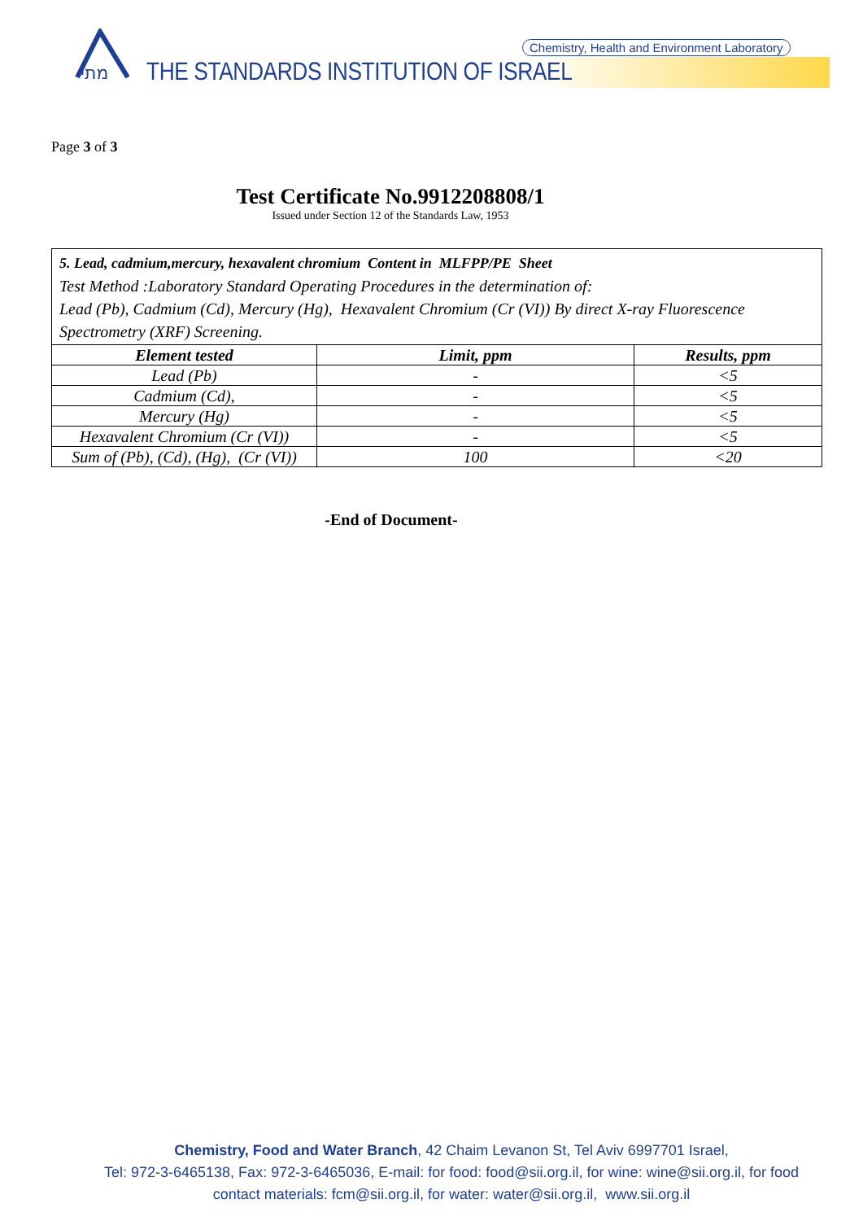מתי
THE STANDARDS INSTITUTION OF ISRAEL
Chemistry, Health and Environment Laboratory
Page 3 of 3
Test Certificate No.9912208808/1
Issued under Section 12 of the Standards Law, 1953
| 5. Lead, cadmium,mercury, hexavalent chromium Content in MLFPP/PE Sheet Test Method :Laboratory Standard Operating Procedures in the determination of: Lead (Pb), Cadmium (Cd), Mercury (Hg), Hexavalent Chromium (Cr (VI)) By direct X-ray Fluorescence Spectrometry (XRF) Screening. | | |
| Element tested | Limit, ppm | Results, ppm |
| Lead (Pb) | - | <5 |
| Cadmium (Cd), | - | <5 |
| Mercury (Hg) | - | <5 |
| Hexavalent Chromium (Cr (VI)) | - | <5 |
| Sum of (Pb), (Cd), (Hg), (Cr (VI)) | 100 | <20 |
-End of Document-
Chemistry, Food and Water Branch, 42 Chaim Levanon St, Tel Aviv 6997701 Israel,
Tel: 972-3-6465138, Fax: 972-3-6465036, E-mail: for food: food@sii.org.il, for wine: wine@sii.org.il, for food
contact materials: fcm@sii.org.il, for water: water@sii.org.il, www.sii.org.il